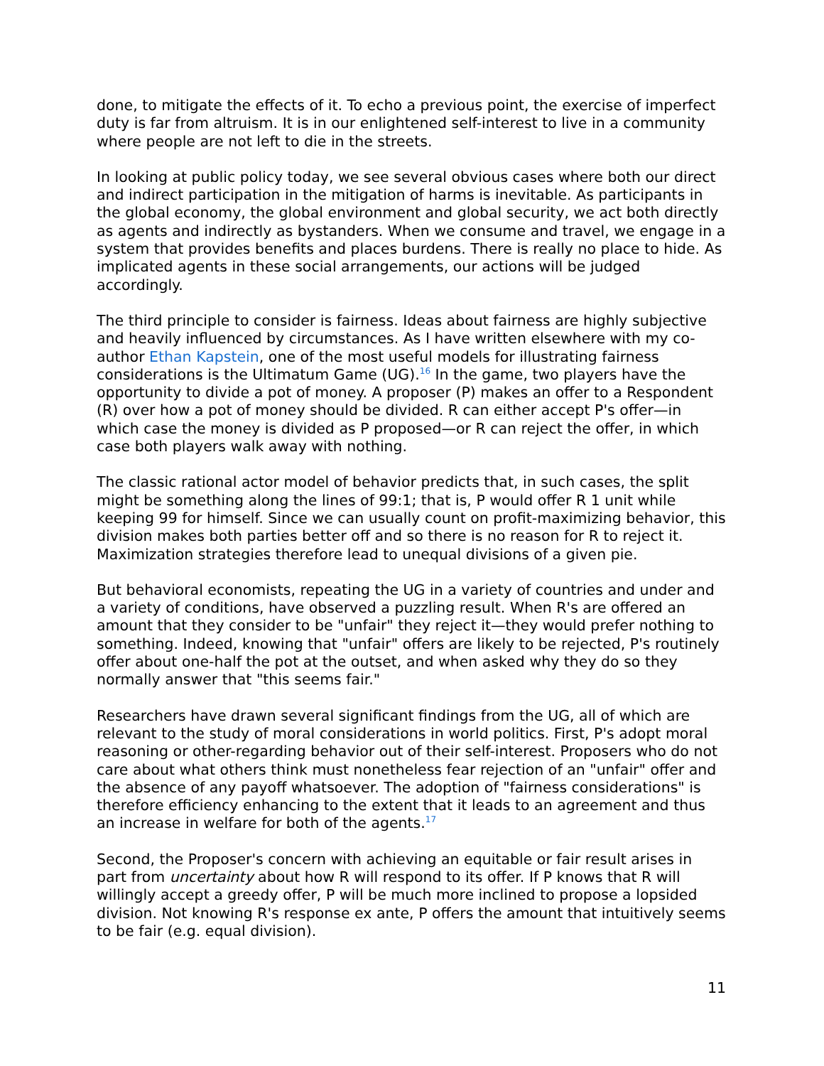done, to mitigate the effects of it. To echo a previous point, the exercise of imperfect duty is far from altruism. It is in our enlightened self-interest to live in a community where people are not left to die in the streets.
In looking at public policy today, we see several obvious cases where both our direct and indirect participation in the mitigation of harms is inevitable. As participants in the global economy, the global environment and global security, we act both directly as agents and indirectly as bystanders. When we consume and travel, we engage in a system that provides benefits and places burdens. There is really no place to hide. As implicated agents in these social arrangements, our actions will be judged accordingly.
The third principle to consider is fairness. Ideas about fairness are highly subjective and heavily influenced by circumstances. As I have written elsewhere with my co-author Ethan Kapstein, one of the most useful models for illustrating fairness considerations is the Ultimatum Game (UG).<sup>16</sup> In the game, two players have the opportunity to divide a pot of money. A proposer (P) makes an offer to a Respondent (R) over how a pot of money should be divided. R can either accept P's offer—in which case the money is divided as P proposed—or R can reject the offer, in which case both players walk away with nothing.
The classic rational actor model of behavior predicts that, in such cases, the split might be something along the lines of 99:1; that is, P would offer R 1 unit while keeping 99 for himself. Since we can usually count on profit-maximizing behavior, this division makes both parties better off and so there is no reason for R to reject it. Maximization strategies therefore lead to unequal divisions of a given pie.
But behavioral economists, repeating the UG in a variety of countries and under and a variety of conditions, have observed a puzzling result. When R's are offered an amount that they consider to be "unfair" they reject it—they would prefer nothing to something. Indeed, knowing that "unfair" offers are likely to be rejected, P's routinely offer about one-half the pot at the outset, and when asked why they do so they normally answer that "this seems fair."
Researchers have drawn several significant findings from the UG, all of which are relevant to the study of moral considerations in world politics. First, P's adopt moral reasoning or other-regarding behavior out of their self-interest. Proposers who do not care about what others think must nonetheless fear rejection of an "unfair" offer and the absence of any payoff whatsoever. The adoption of "fairness considerations" is therefore efficiency enhancing to the extent that it leads to an agreement and thus an increase in welfare for both of the agents.<sup>17</sup>
Second, the Proposer's concern with achieving an equitable or fair result arises in part from uncertainty about how R will respond to its offer. If P knows that R will willingly accept a greedy offer, P will be much more inclined to propose a lopsided division. Not knowing R's response ex ante, P offers the amount that intuitively seems to be fair (e.g. equal division).
11